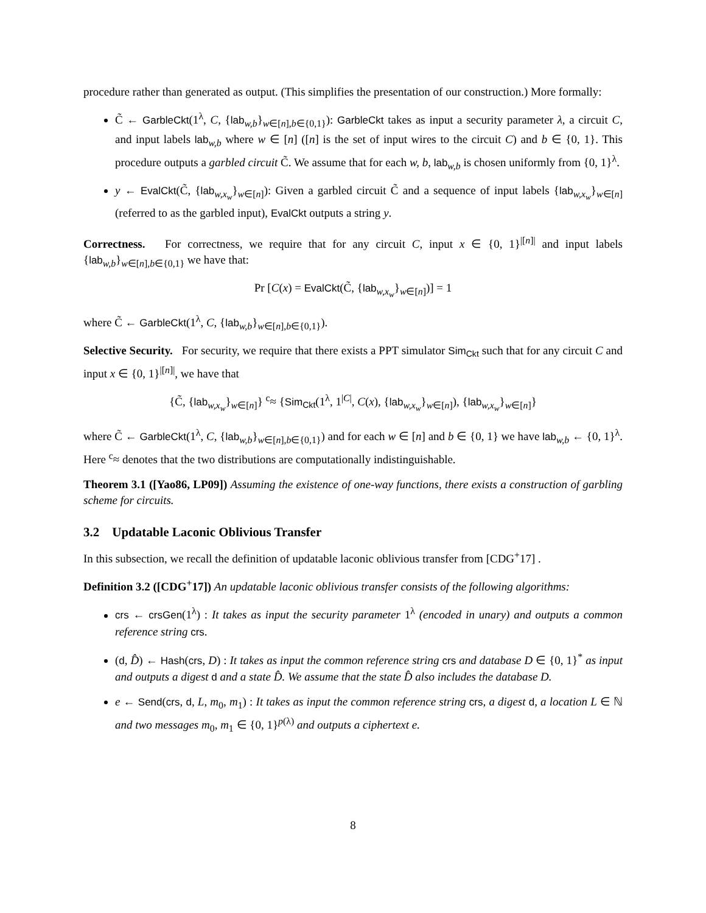procedure rather than generated as output. (This simplifies the presentation of our construction.) More formally:
C̃ ← GarbleCkt(1<sup>λ</sup>, C, {lab<sub>w,b</sub>}<sub>w∈[n],b∈{0,1}</sub>): GarbleCkt takes as input a security parameter λ, a circuit C, and input labels lab<sub>w,b</sub> where w ∈ [n] ([n] is the set of input wires to the circuit C) and b ∈ {0, 1}. This procedure outputs a garbled circuit C̃. We assume that for each w, b, lab<sub>w,b</sub> is chosen uniformly from {0, 1}<sup>λ</sup>.
y ← EvalCkt(C̃, {lab<sub>w,x<sub>w</sub></sub>}<sub>w∈[n]</sub>): Given a garbled circuit C̃ and a sequence of input labels {lab<sub>w,x<sub>w</sub></sub>}<sub>w∈[n]</sub> (referred to as the garbled input), EvalCkt outputs a string y.
Correctness. For correctness, we require that for any circuit C, input x ∈ {0, 1}<sup>|[n]|</sup> and input labels {lab<sub>w,b</sub>}<sub>w∈[n],b∈{0,1}</sub> we have that:
Pr [C(x) = EvalCkt(C̃, {lab<sub>w,x<sub>w</sub></sub>}<sub>w∈[n]</sub>)] = 1
where C̃ ← GarbleCkt(1<sup>λ</sup>, C, {lab<sub>w,b</sub>}<sub>w∈[n],b∈{0,1}</sub>).
Selective Security. For security, we require that there exists a PPT simulator Sim<sub>Ckt</sub> such that for any circuit C and input x ∈ {0, 1}<sup>|[n]|</sup>, we have that
{C̃, {lab<sub>w,x<sub>w</sub></sub>}<sub>w∈[n]</sub>} <sup>c</sup>≈ {Sim<sub>Ckt</sub>(1<sup>λ</sup>, 1<sup>|C|</sup>, C(x), {lab<sub>w,x<sub>w</sub></sub>}<sub>w∈[n]</sub>), {lab<sub>w,x<sub>w</sub></sub>}<sub>w∈[n]</sub>}
where C̃ ← GarbleCkt(1<sup>λ</sup>, C, {lab<sub>w,b</sub>}<sub>w∈[n],b∈{0,1}</sub>) and for each w ∈ [n] and b ∈ {0, 1} we have lab<sub>w,b</sub> ← {0, 1}<sup>λ</sup>. Here <sup>c</sup>≈ denotes that the two distributions are computationally indistinguishable.
Theorem 3.1 ([Yao86, LP09]) Assuming the existence of one-way functions, there exists a construction of garbling scheme for circuits.
3.2 Updatable Laconic Oblivious Transfer
In this subsection, we recall the definition of updatable laconic oblivious transfer from [CDG<sup>+</sup>17] .
Definition 3.2 ([CDG<sup>+</sup>17]) An updatable laconic oblivious transfer consists of the following algorithms:
crs ← crsGen(1<sup>λ</sup>) : It takes as input the security parameter 1<sup>λ</sup> (encoded in unary) and outputs a common reference string crs.
(d, D̂) ← Hash(crs, D) : It takes as input the common reference string crs and database D ∈ {0, 1}<sup>*</sup> as input and outputs a digest d and a state D̂. We assume that the state D̂ also includes the database D.
e ← Send(crs, d, L, m<sub>0</sub>, m<sub>1</sub>) : It takes as input the common reference string crs, a digest d, a location L ∈ ℕ and two messages m<sub>0</sub>, m<sub>1</sub> ∈ {0, 1}<sup>p(λ)</sup> and outputs a ciphertext e.
8